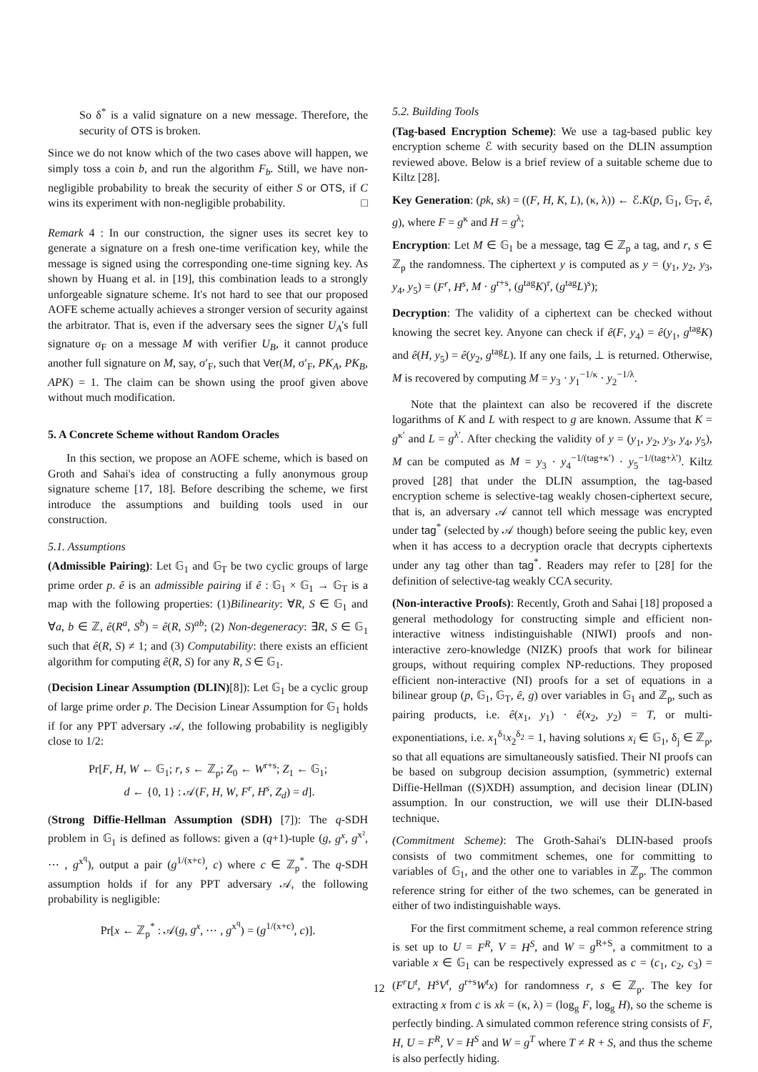So δ<sup>*</sup> is a valid signature on a new message. Therefore, the security of OTS is broken.
Since we do not know which of the two cases above will happen, we simply toss a coin b, and run the algorithm F<sub>b</sub>. Still, we have non-negligible probability to break the security of either S or OTS, if C wins its experiment with non-negligible probability. □
Remark 4 : In our construction, the signer uses its secret key to generate a signature on a fresh one-time verification key, while the message is signed using the corresponding one-time signing key. As shown by Huang et al. in [19], this combination leads to a strongly unforgeable signature scheme. It's not hard to see that our proposed AOFE scheme actually achieves a stronger version of security against the arbitrator. That is, even if the adversary sees the signer U<sub>A</sub>'s full signature σ<sub>F</sub> on a message M with verifier U<sub>B</sub>, it cannot produce another full signature on M, say, σ′<sub>F</sub>, such that Ver(M, σ′<sub>F</sub>, PK<sub>A</sub>, PK<sub>B</sub>, APK) = 1. The claim can be shown using the proof given above without much modification.
5. A Concrete Scheme without Random Oracles
In this section, we propose an AOFE scheme, which is based on Groth and Sahai's idea of constructing a fully anonymous group signature scheme [17, 18]. Before describing the scheme, we first introduce the assumptions and building tools used in our construction.
5.1. Assumptions
(Admissible Pairing): Let 𝔾<sub>1</sub> and 𝔾<sub>T</sub> be two cyclic groups of large prime order p. ê is an admissible pairing if ê : 𝔾<sub>1</sub> × 𝔾<sub>1</sub> → 𝔾<sub>T</sub> is a map with the following properties: (1)Bilinearity: ∀R, S ∈ 𝔾<sub>1</sub> and ∀a, b ∈ ℤ, ê(R<sup>a</sup>, S<sup>b</sup>) = ê(R, S)<sup>ab</sup>; (2) Non-degeneracy: ∃R, S ∈ 𝔾<sub>1</sub> such that ê(R, S) ≠ 1; and (3) Computability: there exists an efficient algorithm for computing ê(R, S) for any R, S ∈ 𝔾<sub>1</sub>.
(Decision Linear Assumption (DLIN)[8]): Let 𝔾<sub>1</sub> be a cyclic group of large prime order p. The Decision Linear Assumption for 𝔾<sub>1</sub> holds if for any PPT adversary 𝒜, the following probability is negligibly close to 1/2:
Pr[F, H, W ← 𝔾<sub>1</sub>; r, s ← ℤ<sub>p</sub>; Z<sub>0</sub> ← W<sup>r+s</sup>; Z<sub>1</sub> ← 𝔾<sub>1</sub>;
d ← {0, 1} : 𝒜(F, H, W, F<sup>r</sup>, H<sup>s</sup>, Z<sub>d</sub>) = d].
(Strong Diffie-Hellman Assumption (SDH) [7]): The q-SDH problem in 𝔾<sub>1</sub> is defined as follows: given a (q+1)-tuple (g, g<sup>x</sup>, g<sup>x²</sup>, ⋯ , g<sup>x<sup>q</sup></sup>), output a pair (g<sup>1/(x+c)</sup>, c) where c ∈ ℤ<sub>p</sub><sup>*</sup>. The q-SDH assumption holds if for any PPT adversary 𝒜, the following probability is negligible:
Pr[x ← ℤ<sub>p</sub><sup>*</sup> : 𝒜(g, g<sup>x</sup>, ⋯ , g<sup>x<sup>q</sup></sup>) = (g<sup>1/(x+c)</sup>, c)].
5.2. Building Tools
(Tag-based Encryption Scheme): We use a tag-based public key encryption scheme ℰ with security based on the DLIN assumption reviewed above. Below is a brief review of a suitable scheme due to Kiltz [28].
Key Generation: (pk, sk) = ((F, H, K, L), (κ, λ)) ← ℰ.K(p, 𝔾<sub>1</sub>, 𝔾<sub>T</sub>, ê, g), where F = g<sup>κ</sup> and H = g<sup>λ</sup>;
Encryption: Let M ∈ 𝔾<sub>1</sub> be a message, tag ∈ ℤ<sub>p</sub> a tag, and r, s ∈ ℤ<sub>p</sub> the randomness. The ciphertext y is computed as y = (y<sub>1</sub>, y<sub>2</sub>, y<sub>3</sub>, y<sub>4</sub>, y<sub>5</sub>) = (F<sup>r</sup>, H<sup>s</sup>, M · g<sup>r+s</sup>, (g<sup>tag</sup>K)<sup>r</sup>, (g<sup>tag</sup>L)<sup>s</sup>);
Decryption: The validity of a ciphertext can be checked without knowing the secret key. Anyone can check if ê(F, y<sub>4</sub>) = ê(y<sub>1</sub>, g<sup>tag</sup>K) and ê(H, y<sub>5</sub>) = ê(y<sub>2</sub>, g<sup>tag</sup>L). If any one fails, ⊥ is returned. Otherwise, M is recovered by computing M = y<sub>3</sub> · y<sub>1</sub><sup>−1/κ</sup> · y<sub>2</sub><sup>−1/λ</sup>.
Note that the plaintext can also be recovered if the discrete logarithms of K and L with respect to g are known. Assume that K = g<sup>κ′</sup> and L = g<sup>λ′</sup>. After checking the validity of y = (y<sub>1</sub>, y<sub>2</sub>, y<sub>3</sub>, y<sub>4</sub>, y<sub>5</sub>), M can be computed as M = y<sub>3</sub> · y<sub>4</sub><sup>−1/(tag+κ′)</sup> · y<sub>5</sub><sup>−1/(tag+λ′)</sup>. Kiltz proved [28] that under the DLIN assumption, the tag-based encryption scheme is selective-tag weakly chosen-ciphertext secure, that is, an adversary 𝒜 cannot tell which message was encrypted under tag<sup>*</sup> (selected by 𝒜 though) before seeing the public key, even when it has access to a decryption oracle that decrypts ciphertexts under any tag other than tag<sup>*</sup>. Readers may refer to [28] for the definition of selective-tag weakly CCA security.
(Non-interactive Proofs): Recently, Groth and Sahai [18] proposed a general methodology for constructing simple and efficient non-interactive witness indistinguishable (NIWI) proofs and non-interactive zero-knowledge (NIZK) proofs that work for bilinear groups, without requiring complex NP-reductions. They proposed efficient non-interactive (NI) proofs for a set of equations in a bilinear group (p, 𝔾<sub>1</sub>, 𝔾<sub>T</sub>, ê, g) over variables in 𝔾<sub>1</sub> and ℤ<sub>p</sub>, such as pairing products, i.e. ê(x<sub>1</sub>, y<sub>1</sub>) · ê(x<sub>2</sub>, y<sub>2</sub>) = T, or multi-exponentiations, i.e. x<sub>1</sub><sup>δ<sub>1</sub></sup>x<sub>2</sub><sup>δ<sub>2</sub></sup> = 1, having solutions x<sub>i</sub> ∈ 𝔾<sub>1</sub>, δ<sub>j</sub> ∈ ℤ<sub>p</sub>, so that all equations are simultaneously satisfied. Their NI proofs can be based on subgroup decision assumption, (symmetric) external Diffie-Hellman ((S)XDH) assumption, and decision linear (DLIN) assumption. In our construction, we will use their DLIN-based technique.
(Commitment Scheme): The Groth-Sahai's DLIN-based proofs consists of two commitment schemes, one for committing to variables of 𝔾<sub>1</sub>, and the other one to variables in ℤ<sub>p</sub>. The common reference string for either of the two schemes, can be generated in either of two indistinguishable ways.
For the first commitment scheme, a real common reference string is set up to U = F<sup>R</sup>, V = H<sup>S</sup>, and W = g<sup>R+S</sup>, a commitment to a variable x ∈ 𝔾<sub>1</sub> can be respectively expressed as c = (c<sub>1</sub>, c<sub>2</sub>, c<sub>3</sub>) = (F<sup>r</sup>U<sup>t</sup>, H<sup>s</sup>V<sup>t</sup>, g<sup>r+s</sup>W<sup>t</sup>x) for randomness r, s ∈ ℤ<sub>p</sub>. The key for extracting x from c is xk = (κ, λ) = (log<sub>g</sub> F, log<sub>g</sub> H), so the scheme is perfectly binding. A simulated common reference string consists of F, H, U = F<sup>R</sup>, V = H<sup>S</sup> and W = g<sup>T</sup> where T ≠ R + S, and thus the scheme is also perfectly hiding.
12